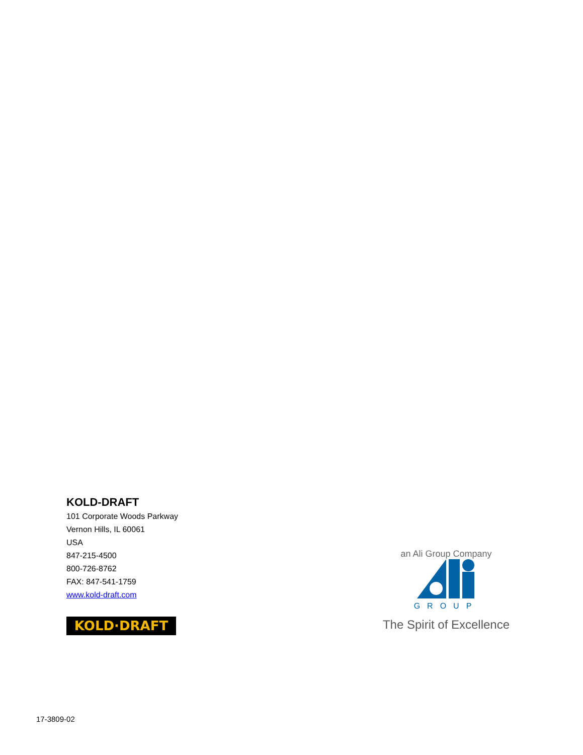KOLD-DRAFT
101 Corporate Woods Parkway
Vernon Hills, IL 60061
USA
847-215-4500
800-726-8762
FAX: 847-541-1759
www.kold-draft.com
KOLD·DRAFT
an Ali Group Company
GROUP
The Spirit of Excellence
17-3809-02